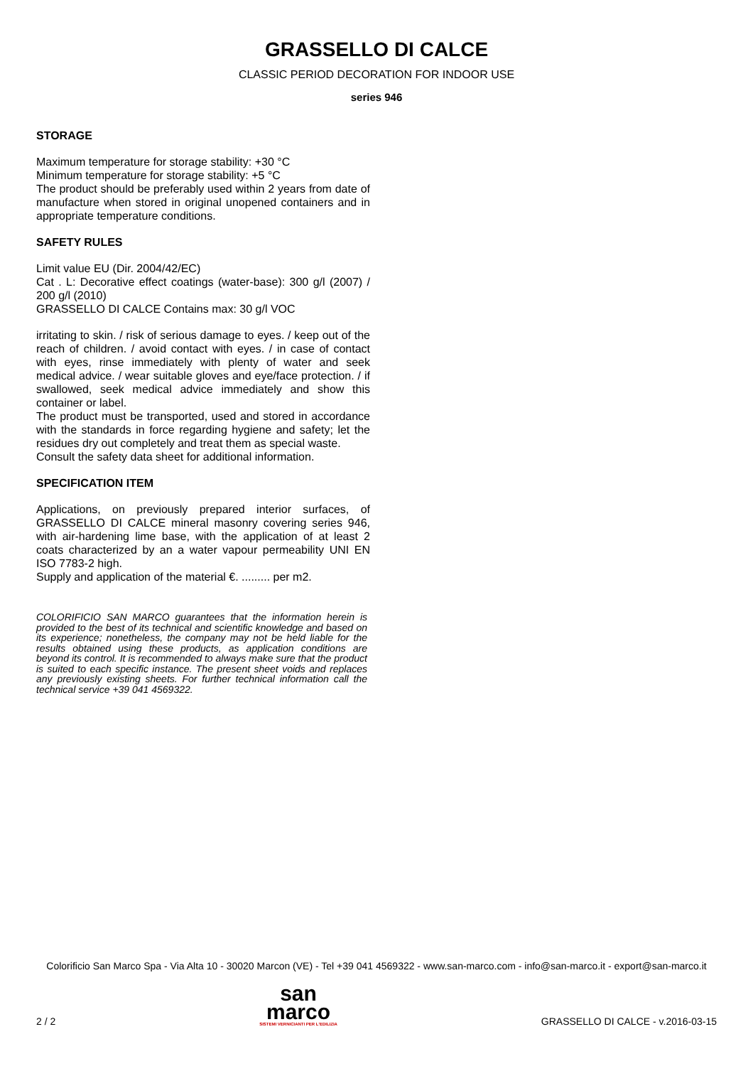GRASSELLO DI CALCE
CLASSIC PERIOD DECORATION FOR INDOOR USE
series 946
STORAGE
Maximum temperature for storage stability: +30 °C
Minimum temperature for storage stability: +5 °C
The product should be preferably used within 2 years from date of manufacture when stored in original unopened containers and in appropriate temperature conditions.
SAFETY RULES
Limit value EU (Dir. 2004/42/EC)
Cat . L: Decorative effect coatings (water-base): 300 g/l (2007) / 200 g/l (2010)
GRASSELLO DI CALCE Contains max: 30 g/l VOC
irritating to skin. / risk of serious damage to eyes. / keep out of the reach of children. / avoid contact with eyes. / in case of contact with eyes, rinse immediately with plenty of water and seek medical advice. / wear suitable gloves and eye/face protection. / if swallowed, seek medical advice immediately and show this container or label.
The product must be transported, used and stored in accordance with the standards in force regarding hygiene and safety; let the residues dry out completely and treat them as special waste.
Consult the safety data sheet for additional information.
SPECIFICATION ITEM
Applications, on previously prepared interior surfaces, of GRASSELLO DI CALCE mineral masonry covering series 946, with air-hardening lime base, with the application of at least 2 coats characterized by an a water vapour permeability UNI EN ISO 7783-2 high.
Supply and application of the material €. ......... per m2.
COLORIFICIO SAN MARCO guarantees that the information herein is provided to the best of its technical and scientific knowledge and based on its experience; nonetheless, the company may not be held liable for the results obtained using these products, as application conditions are beyond its control. It is recommended to always make sure that the product is suited to each specific instance. The present sheet voids and replaces any previously existing sheets. For further technical information call the technical service +39 041 4569322.
Colorificio San Marco Spa - Via Alta 10 - 30020 Marcon (VE) - Tel +39 041 4569322 - www.san-marco.com - info@san-marco.it - export@san-marco.it
2 / 2
san
marco
SISTEMI VERNICIANTI PER L'EDILIZIA
GRASSELLO DI CALCE - v.2016-03-15